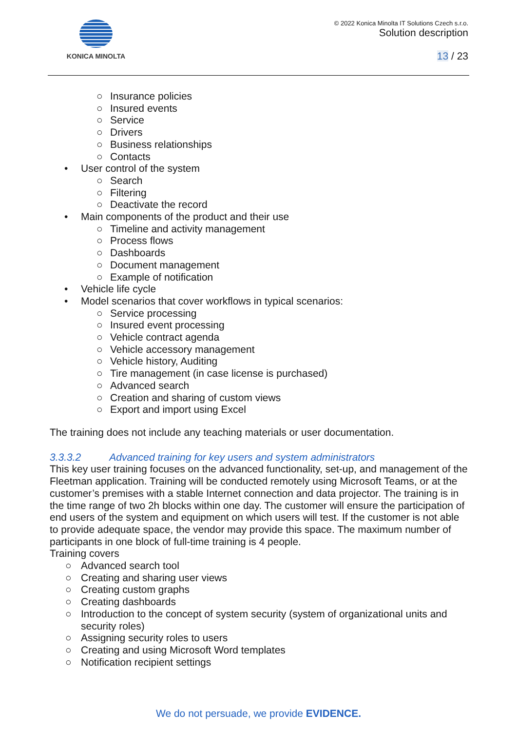KONICA MINOLTA © 2022 Konica Minolta IT Solutions Czech s.r.o.
Solution description
13 / 23
○ Insurance policies
○ Insured events
○ Service
○ Drivers
○ Business relationships
○ Contacts
• User control of the system
○ Search
○ Filtering
○ Deactivate the record
• Main components of the product and their use
○ Timeline and activity management
○ Process flows
○ Dashboards
○ Document management
○ Example of notification
• Vehicle life cycle
• Model scenarios that cover workflows in typical scenarios:
○ Service processing
○ Insured event processing
○ Vehicle contract agenda
○ Vehicle accessory management
○ Vehicle history, Auditing
○ Tire management (in case license is purchased)
○ Advanced search
○ Creation and sharing of custom views
○ Export and import using Excel
The training does not include any teaching materials or user documentation.
3.3.3.2 Advanced training for key users and system administrators
This key user training focuses on the advanced functionality, set-up, and management of the Fleetman application. Training will be conducted remotely using Microsoft Teams, or at the customer’s premises with a stable Internet connection and data projector. The training is in the time range of two 2h blocks within one day. The customer will ensure the participation of end users of the system and equipment on which users will test. If the customer is not able to provide adequate space, the vendor may provide this space. The maximum number of participants in one block of full-time training is 4 people.
Training covers
○ Advanced search tool
○ Creating and sharing user views
○ Creating custom graphs
○ Creating dashboards
○ Introduction to the concept of system security (system of organizational units and security roles)
○ Assigning security roles to users
○ Creating and using Microsoft Word templates
○ Notification recipient settings
We do not persuade, we provide EVIDENCE.